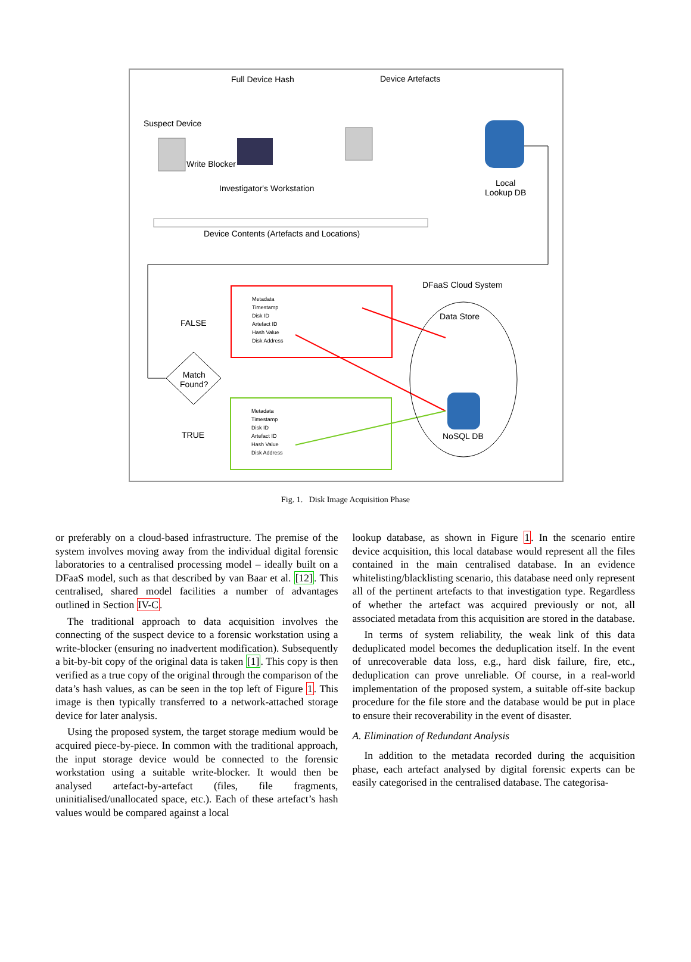Full Device Hash Device Artefacts
Suspect Device
Write Blocker
Investigator's Workstation
Local
Lookup DB
Device Contents (Artefacts and Locations)
DFaaS Cloud System
Data Store
FALSE
Match
Found?
TRUE NoSQL DB
Metadata
Timestamp
Disk ID
Artefact ID
Hash Value
Disk Address
Metadata
Timestamp
Disk ID
Artefact ID
Hash Value
Disk Address
Fig. 1. Disk Image Acquisition Phase
or preferably on a cloud-based infrastructure. The premise of the system involves moving away from the individual digital forensic laboratories to a centralised processing model – ideally built on a DFaaS model, such as that described by van Baar et al. [12]. This centralised, shared model facilities a number of advantages outlined in Section IV-C.
The traditional approach to data acquisition involves the connecting of the suspect device to a forensic workstation using a write-blocker (ensuring no inadvertent modification). Subsequently a bit-by-bit copy of the original data is taken [1]. This copy is then verified as a true copy of the original through the comparison of the data’s hash values, as can be seen in the top left of Figure 1. This image is then typically transferred to a network-attached storage device for later analysis.
Using the proposed system, the target storage medium would be acquired piece-by-piece. In common with the traditional approach, the input storage device would be connected to the forensic workstation using a suitable write-blocker. It would then be analysed artefact-by-artefact (files, file fragments, uninitialised/unallocated space, etc.). Each of these artefact’s hash values would be compared against a local
lookup database, as shown in Figure 1. In the scenario entire device acquisition, this local database would represent all the files contained in the main centralised database. In an evidence whitelisting/blacklisting scenario, this database need only represent all of the pertinent artefacts to that investigation type. Regardless of whether the artefact was acquired previously or not, all associated metadata from this acquisition are stored in the database.
In terms of system reliability, the weak link of this data deduplicated model becomes the deduplication itself. In the event of unrecoverable data loss, e.g., hard disk failure, fire, etc., deduplication can prove unreliable. Of course, in a real-world implementation of the proposed system, a suitable off-site backup procedure for the file store and the database would be put in place to ensure their recoverability in the event of disaster.
A. Elimination of Redundant Analysis
In addition to the metadata recorded during the acquisition phase, each artefact analysed by digital forensic experts can be easily categorised in the centralised database. The categorisa-